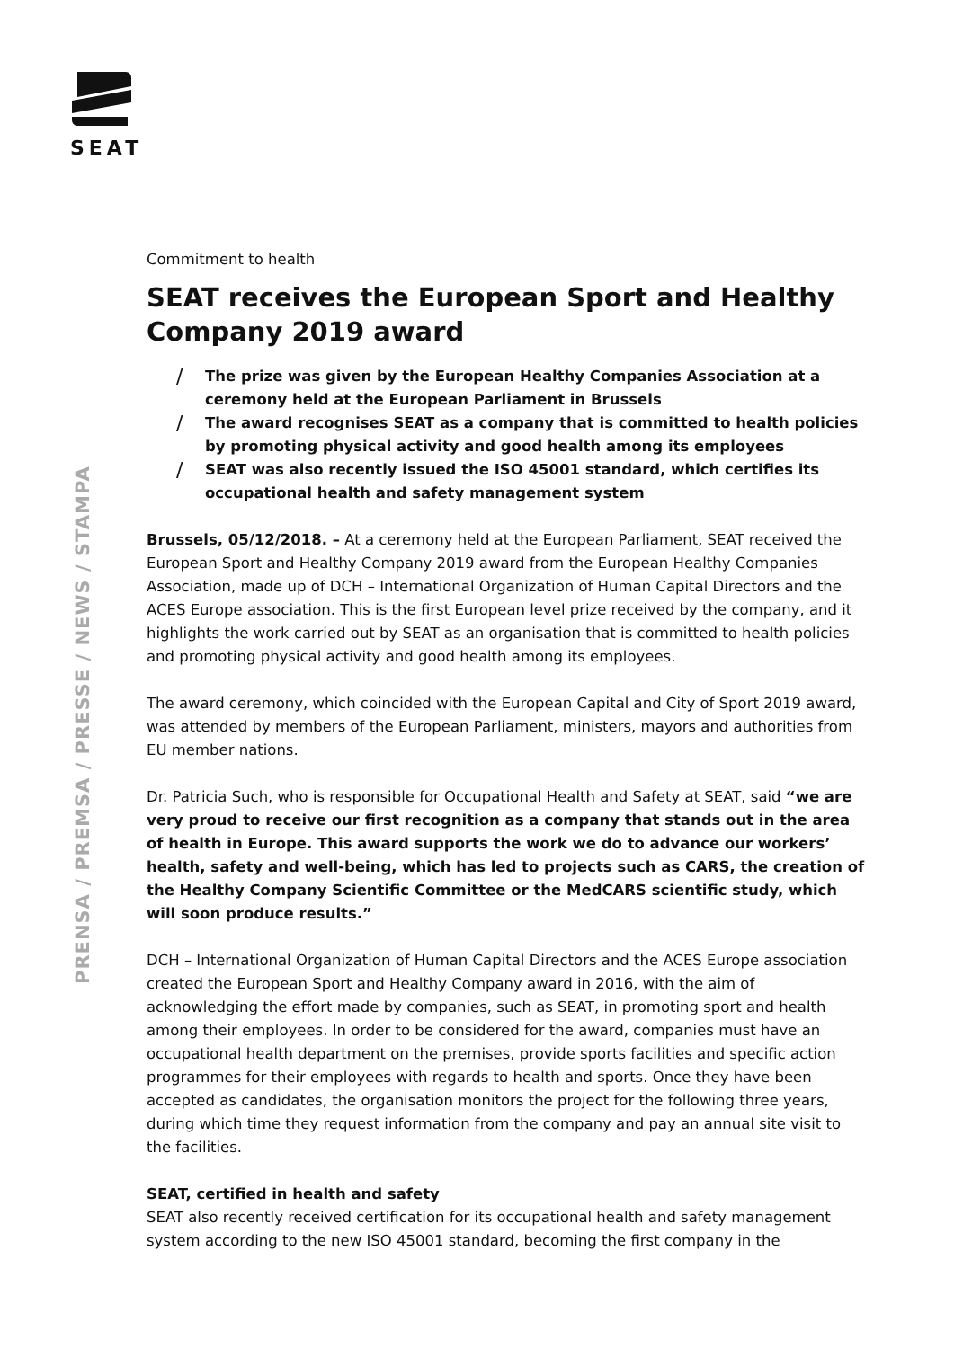SEAT
PRENSA / PREMSA / PRESSE / NEWS / STAMPA
Commitment to health
SEAT receives the European Sport and Healthy Company 2019 award
/ The prize was given by the European Healthy Companies Association at a ceremony held at the European Parliament in Brussels
/ The award recognises SEAT as a company that is committed to health policies by promoting physical activity and good health among its employees
/ SEAT was also recently issued the ISO 45001 standard, which certifies its occupational health and safety management system
Brussels, 05/12/2018. – At a ceremony held at the European Parliament, SEAT received the European Sport and Healthy Company 2019 award from the European Healthy Companies Association, made up of DCH – International Organization of Human Capital Directors and the ACES Europe association. This is the first European level prize received by the company, and it highlights the work carried out by SEAT as an organisation that is committed to health policies and promoting physical activity and good health among its employees.
The award ceremony, which coincided with the European Capital and City of Sport 2019 award, was attended by members of the European Parliament, ministers, mayors and authorities from EU member nations.
Dr. Patricia Such, who is responsible for Occupational Health and Safety at SEAT, said “we are very proud to receive our first recognition as a company that stands out in the area of health in Europe. This award supports the work we do to advance our workers’ health, safety and well-being, which has led to projects such as CARS, the creation of the Healthy Company Scientific Committee or the MedCARS scientific study, which will soon produce results.”
DCH – International Organization of Human Capital Directors and the ACES Europe association created the European Sport and Healthy Company award in 2016, with the aim of acknowledging the effort made by companies, such as SEAT, in promoting sport and health among their employees. In order to be considered for the award, companies must have an occupational health department on the premises, provide sports facilities and specific action programmes for their employees with regards to health and sports. Once they have been accepted as candidates, the organisation monitors the project for the following three years, during which time they request information from the company and pay an annual site visit to the facilities.
SEAT, certified in health and safety
SEAT also recently received certification for its occupational health and safety management system according to the new ISO 45001 standard, becoming the first company in the